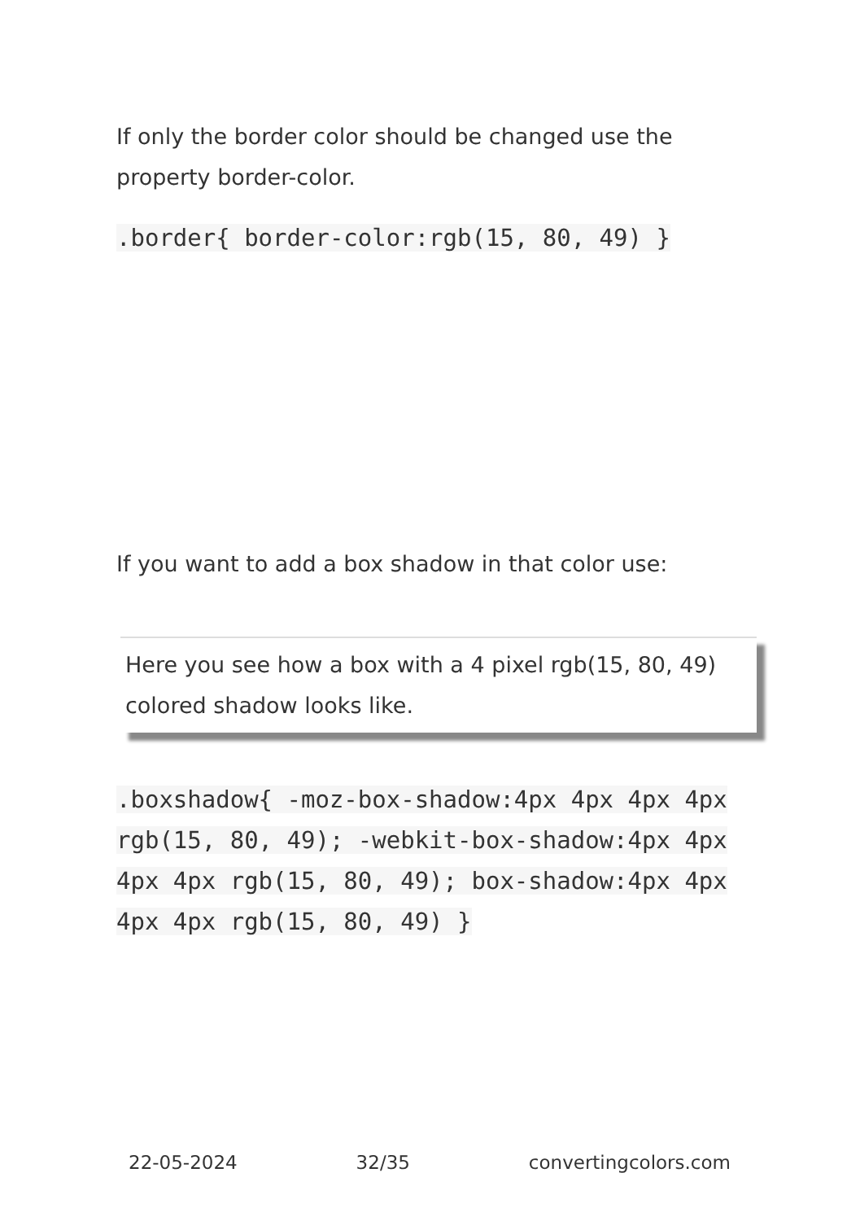If only the border color should be changed use the property border-color.
.border{ border-color:rgb(15, 80, 49) }
If you want to add a box shadow in that color use:
Here you see how a box with a 4 pixel rgb(15, 80, 49) colored shadow looks like.
.boxshadow{ -moz-box-shadow:4px 4px 4px 4px rgb(15, 80, 49); -webkit-box-shadow:4px 4px 4px 4px rgb(15, 80, 49); box-shadow:4px 4px 4px 4px rgb(15, 80, 49) }
22-05-2024 32/35 convertingcolors.com